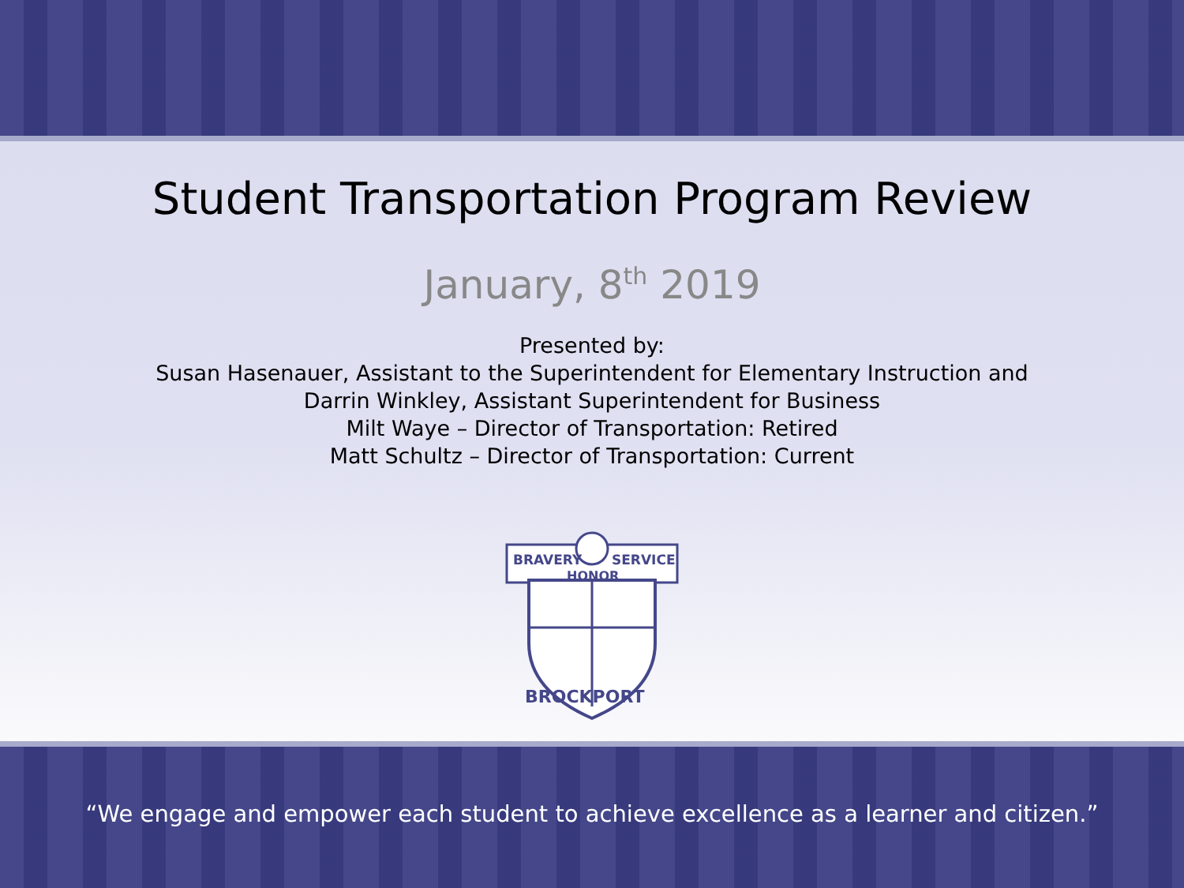Student Transportation Program Review
January, 8<sup>th</sup> 2019
Presented by:
Susan Hasenauer, Assistant to the Superintendent for Elementary Instruction and
Darrin Winkley, Assistant Superintendent for Business
Milt Waye – Director of Transportation: Retired
Matt Schultz – Director of Transportation: Current
BRAVERY
SERVICE
HONOR
BROCKPORT
“We engage and empower each student to achieve excellence as a learner and citizen.”